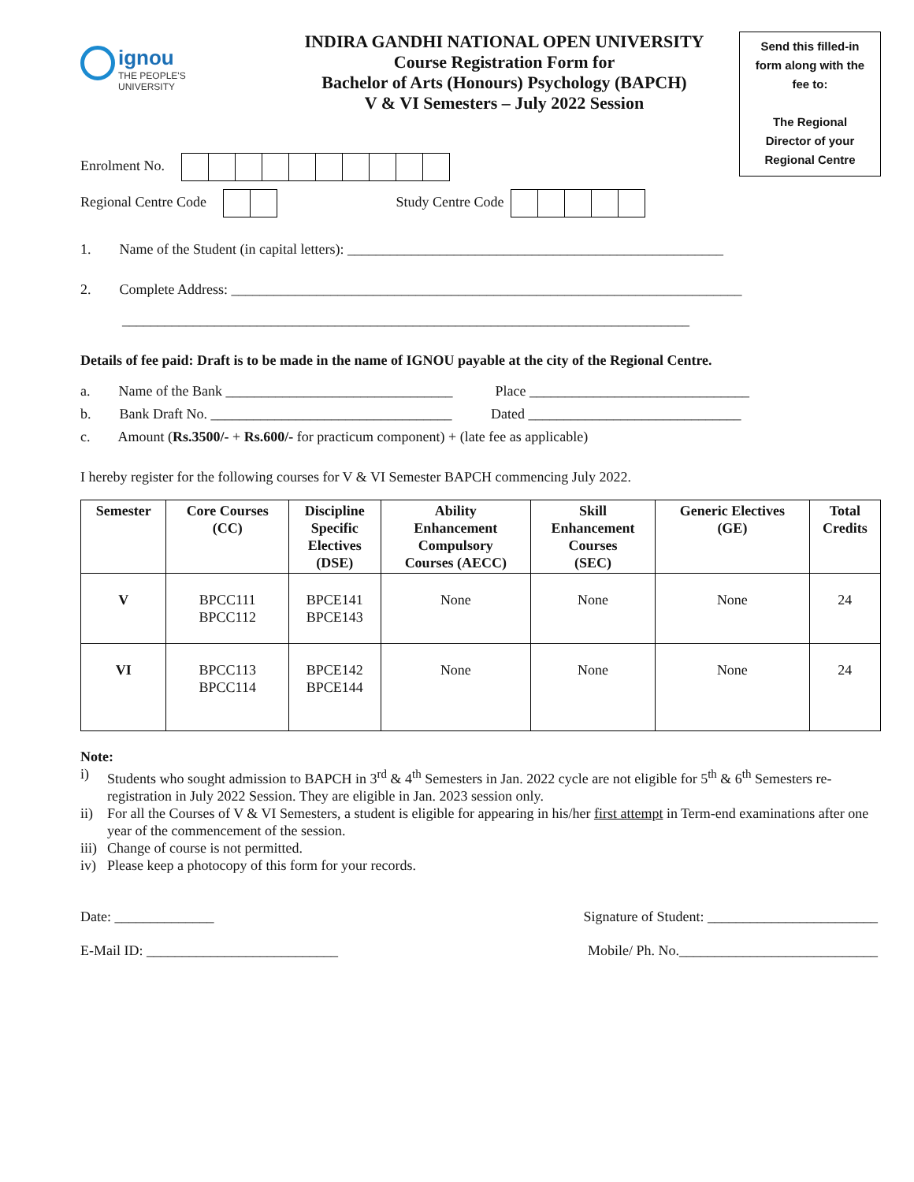ignou
THE PEOPLE'S
UNIVERSITY
INDIRA GANDHI NATIONAL OPEN UNIVERSITY
Course Registration Form for
Bachelor of Arts (Honours) Psychology (BAPCH)
V & VI Semesters – July 2022 Session
Send this filled-in
form along with the
fee to:
The Regional
Director of your
Regional Centre
Enrolment No.
Regional Centre Code Study Centre Code
1. Name of the Student (in capital letters): _____________________________________________________
2. Complete Address: ________________________________________________________________________
________________________________________________________________________________
Details of fee paid: Draft is to be made in the name of IGNOU payable at the city of the Regional Centre.
a. Name of the Bank ________________________________ Place _______________________________
b. Bank Draft No. __________________________________ Dated ______________________________
c. Amount (Rs.3500/- + Rs.600/- for practicum component) + (late fee as applicable)
I hereby register for the following courses for V & VI Semester BAPCH commencing July 2022.
| Semester | Core Courses (CC) | Discipline Specific Electives (DSE) | Ability Enhancement Compulsory Courses (AECC) | Skill Enhancement Courses (SEC) | Generic Electives (GE) | Total Credits |
| --- | --- | --- | --- | --- | --- | --- |
| V | BPCC111 BPCC112 | BPCE141 BPCE143 | None | None | None | 24 |
| VI | BPCC113 BPCC114 | BPCE142 BPCE144 | None | None | None | 24 |
Note:
i) Students who sought admission to BAPCH in 3<sup>rd</sup> & 4<sup>th</sup> Semesters in Jan. 2022 cycle are not eligible for 5<sup>th</sup> & 6<sup>th</sup> Semesters re-registration in July 2022 Session. They are eligible in Jan. 2023 session only.
ii) For all the Courses of V & VI Semesters, a student is eligible for appearing in his/her first attempt in Term-end examinations after one year of the commencement of the session.
iii) Change of course is not permitted.
iv) Please keep a photocopy of this form for your records.
Date: ______________ Signature of Student: ________________________
E-Mail ID: ___________________________ Mobile/ Ph. No.____________________________